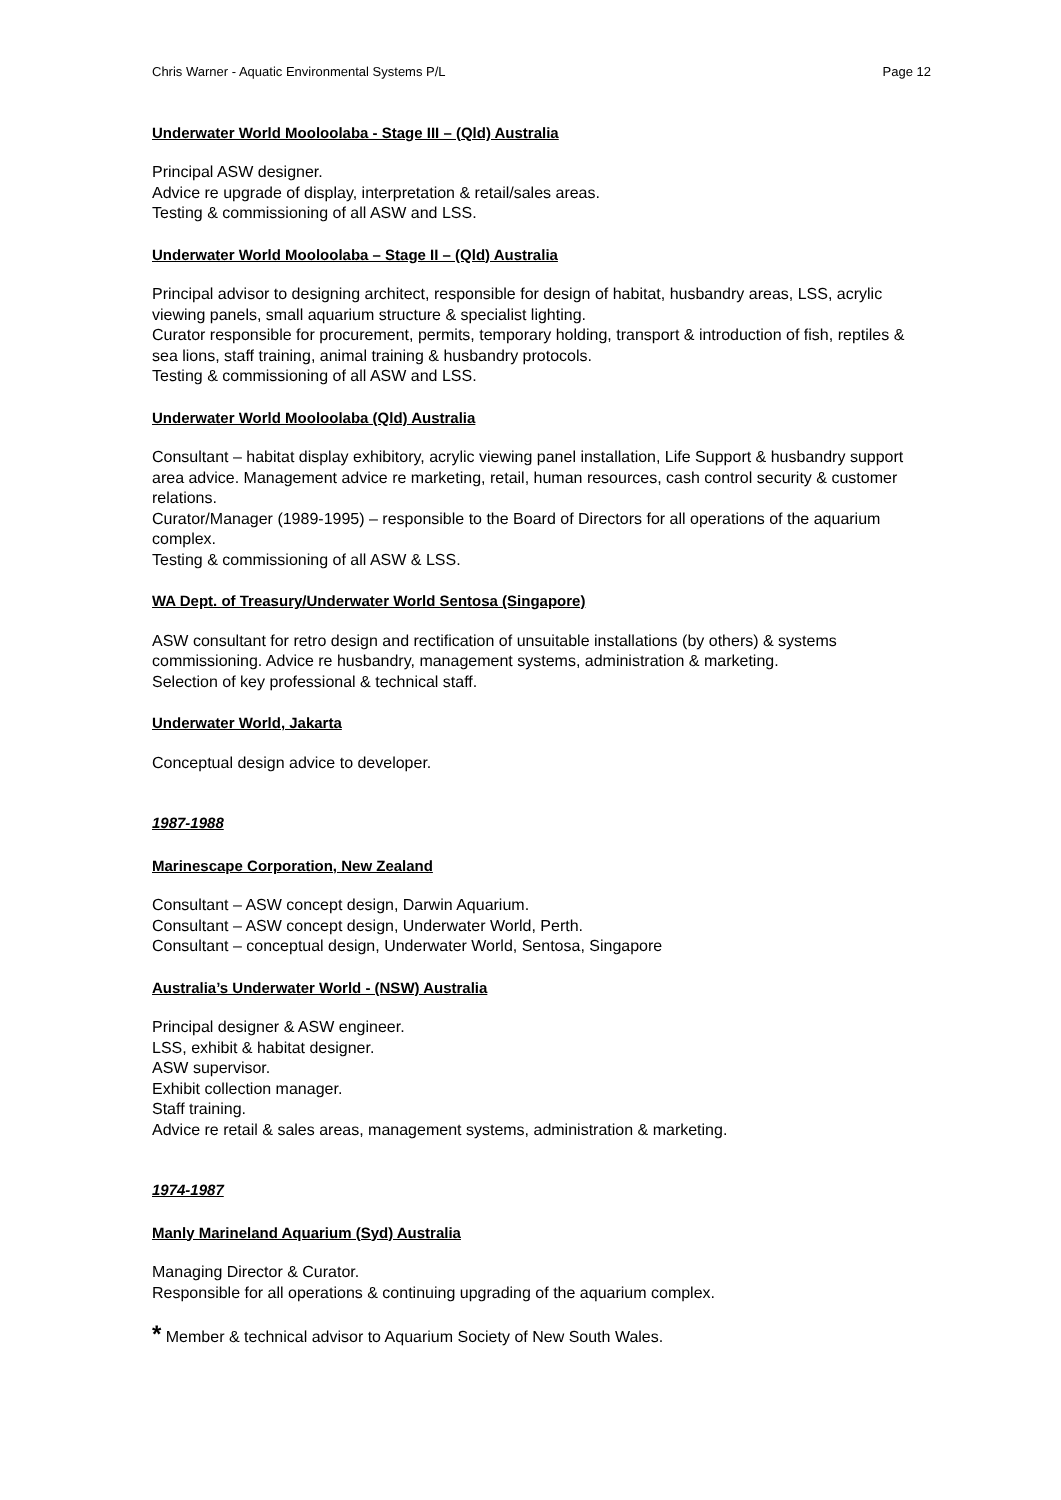Chris Warner - Aquatic Environmental Systems P/L Page 12
Underwater World Mooloolaba - Stage III – (Qld) Australia
Principal ASW designer.
Advice re upgrade of display, interpretation & retail/sales areas.
Testing & commissioning of all ASW and LSS.
Underwater World Mooloolaba – Stage II – (Qld) Australia
Principal advisor to designing architect, responsible for design of habitat, husbandry areas, LSS, acrylic viewing panels, small aquarium structure & specialist lighting.
Curator responsible for procurement, permits, temporary holding, transport & introduction of fish, reptiles & sea lions, staff training, animal training & husbandry protocols.
Testing & commissioning of all ASW and LSS.
Underwater World Mooloolaba (Qld) Australia
Consultant – habitat display exhibitory, acrylic viewing panel installation, Life Support & husbandry support area advice. Management advice re marketing, retail, human resources, cash control security & customer relations.
Curator/Manager (1989-1995) – responsible to the Board of Directors for all operations of the aquarium complex.
Testing & commissioning of all ASW & LSS.
WA Dept. of Treasury/Underwater World Sentosa (Singapore)
ASW consultant for retro design and rectification of unsuitable installations (by others) & systems commissioning. Advice re husbandry, management systems, administration & marketing.
Selection of key professional & technical staff.
Underwater World, Jakarta
Conceptual design advice to developer.
1987-1988
Marinescape Corporation, New Zealand
Consultant – ASW concept design, Darwin Aquarium.
Consultant – ASW concept design, Underwater World, Perth.
Consultant – conceptual design, Underwater World, Sentosa, Singapore
Australia’s Underwater World - (NSW) Australia
Principal designer & ASW engineer.
LSS, exhibit & habitat designer.
ASW supervisor.
Exhibit collection manager.
Staff training.
Advice re retail & sales areas, management systems, administration & marketing.
1974-1987
Manly Marineland Aquarium (Syd) Australia
Managing Director & Curator.
Responsible for all operations & continuing upgrading of the aquarium complex.
* Member & technical advisor to Aquarium Society of New South Wales.